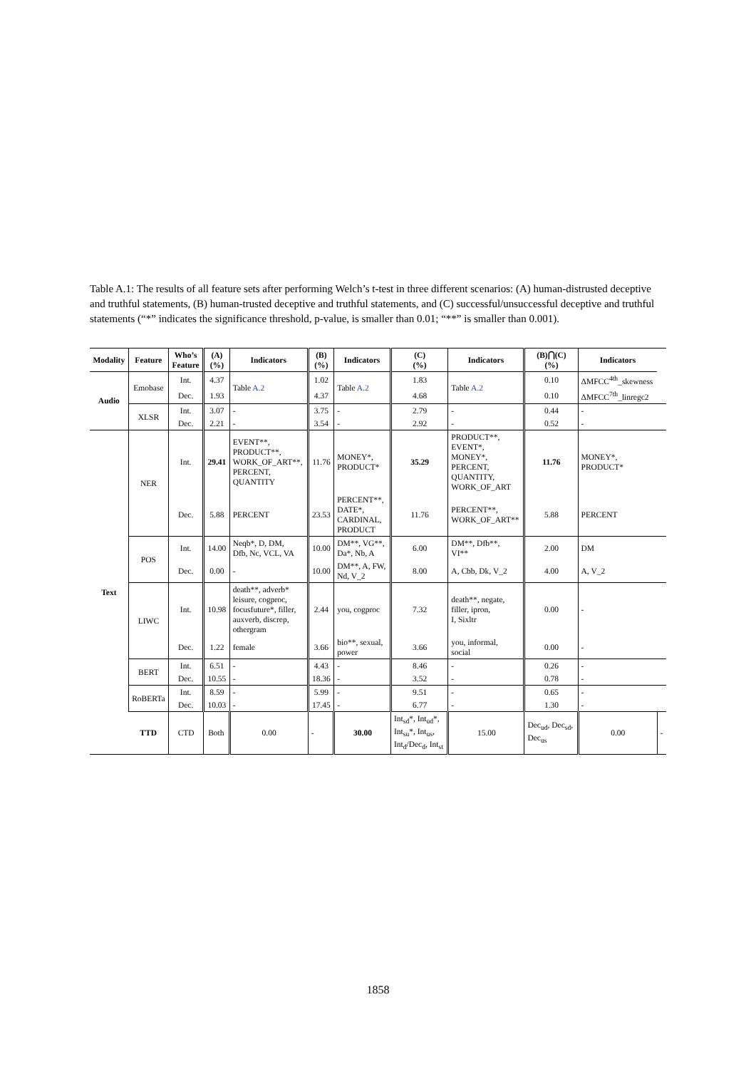Table A.1: The results of all feature sets after performing Welch’s t-test in three different scenarios: (A) human-distrusted deceptive and truthful statements, (B) human-trusted deceptive and truthful statements, and (C) successful/unsuccessful deceptive and truthful statements (“*” indicates the significance threshold, p-value, is smaller than 0.01; “**” is smaller than 0.001).
| Modality | Feature | Who’s Feature | (A) (%) | Indicators | (B) (%) | Indicators | (C) (%) | Indicators | (B)⋂(C) (%) | Indicators | |
| --- | --- | --- | --- | --- | --- | --- | --- | --- | --- | --- | --- |
| Audio | Emobase | Int. | 4.37 | Table A.2 | 1.02 | Table A.2 | 1.83 | Table A.2 | 0.10 | ΔMFCC<sup>4th</sup>_skewness | |
| | | Dec. | 1.93 | | 4.37 | | 4.68 | | 0.10 | ΔMFCC<sup>7th</sup>_linregc2 | |
| | XLSR | Int. | 3.07 | - | 3.75 | - | 2.79 | - | 0.44 | - | |
| | | Dec. | 2.21 | - | 3.54 | - | 2.92 | - | 0.52 | - | |
| Text | NER | Int. | 29.41 | EVENT**, PRODUCT**, WORK_OF_ART**, PERCENT, QUANTITY | 11.76 | MONEY*, PRODUCT* | 35.29 | PRODUCT**, EVENT*, MONEY*, PERCENT, QUANTITY, WORK_OF_ART | 11.76 | MONEY*, PRODUCT* | |
| | | Dec. | 5.88 | PERCENT | 23.53 | PERCENT**, DATE*, CARDINAL, PRODUCT | 11.76 | PERCENT**, WORK_OF_ART** | 5.88 | PERCENT | |
| | POS | Int. | 14.00 | Neqb*, D, DM, Dfb, Nc, VCL, VA | 10.00 | DM**, VG**, Da*, Nb, A | 6.00 | DM**, Dfb**, VI** | 2.00 | DM | |
| | | Dec. | 0.00 | - | 10.00 | DM**, A, FW, Nd, V_2 | 8.00 | A, Cbb, Dk, V_2 | 4.00 | A, V_2 | |
| | LIWC | Int. | 10.98 | death**, adverb* leisure, cogproc, focusfuture*, filler, auxverb, discrep, othergram | 2.44 | you, cogproc | 7.32 | death**, negate, filler, ipron, I, Sixltr | 0.00 | - | |
| | | Dec. | 1.22 | female | 3.66 | bio**, sexual, power | 3.66 | you, informal, social | 0.00 | - | |
| | BERT | Int. | 6.51 | - | 4.43 | - | 8.46 | - | 0.26 | - | |
| | | Dec. | 10.55 | - | 18.36 | - | 3.52 | - | 0.78 | - | |
| | RoBERTa | Int. | 8.59 | - | 5.99 | - | 9.51 | - | 0.65 | - | |
| | | Dec. | 10.03 | - | 17.45 | - | 6.77 | - | 1.30 | - | |
| | TTD | CTD | Both | 0.00 | - | 30.00 | Int<sub>sd</sub>*, Int<sub>ud</sub>*, Int<sub>su</sub>*, Int<sub>us</sub>, Int<sub>d</sub>/Dec<sub>d</sub>, Int<sub>st</sub> | 15.00 | Dec<sub>ud</sub>, Dec<sub>sd</sub>, Dec<sub>us</sub> | 0.00 | - |
1858